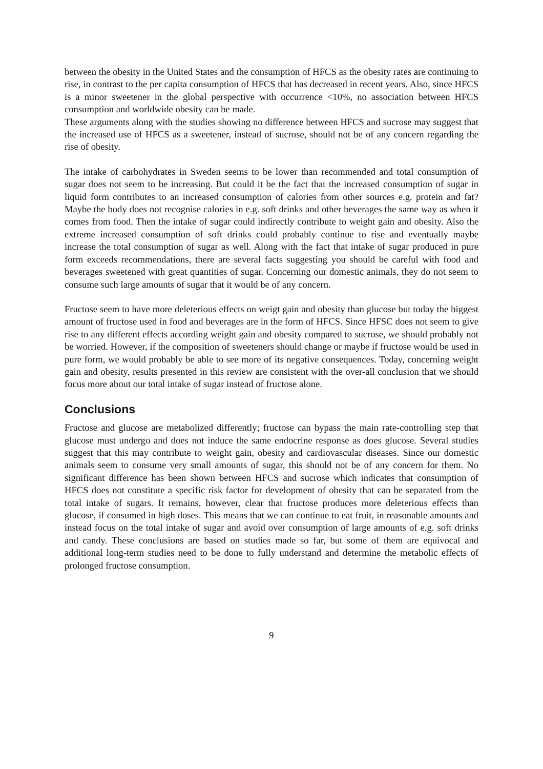between the obesity in the United States and the consumption of HFCS as the obesity rates are continuing to rise, in contrast to the per capita consumption of HFCS that has decreased in recent years. Also, since HFCS is a minor sweetener in the global perspective with occurrence <10%, no association between HFCS consumption and worldwide obesity can be made.
These arguments along with the studies showing no difference between HFCS and sucrose may suggest that the increased use of HFCS as a sweetener, instead of sucrose, should not be of any concern regarding the rise of obesity.
The intake of carbohydrates in Sweden seems to be lower than recommended and total consumption of sugar does not seem to be increasing. But could it be the fact that the increased consumption of sugar in liquid form contributes to an increased consumption of calories from other sources e.g. protein and fat? Maybe the body does not recognise calories in e.g. soft drinks and other beverages the same way as when it comes from food. Then the intake of sugar could indirectly contribute to weight gain and obesity. Also the extreme increased consumption of soft drinks could probably continue to rise and eventually maybe increase the total consumption of sugar as well. Along with the fact that intake of sugar produced in pure form exceeds recommendations, there are several facts suggesting you should be careful with food and beverages sweetened with great quantities of sugar. Concerning our domestic animals, they do not seem to consume such large amounts of sugar that it would be of any concern.
Fructose seem to have more deleterious effects on weigt gain and obesity than glucose but today the biggest amount of fructose used in food and beverages are in the form of HFCS. Since HFSC does not seem to give rise to any different effects according weight gain and obesity compared to sucrose, we should probably not be worried. However, if the composition of sweeteners should change or maybe if fructose would be used in pure form, we would probably be able to see more of its negative consequences. Today, concerning weight gain and obesity, results presented in this review are consistent with the over-all conclusion that we should focus more about our total intake of sugar instead of fructose alone.
Conclusions
Fructose and glucose are metabolized differently; fructose can bypass the main rate-controlling step that glucose must undergo and does not induce the same endocrine response as does glucose. Several studies suggest that this may contribute to weight gain, obesity and cardiovascular diseases. Since our domestic animals seem to consume very small amounts of sugar, this should not be of any concern for them. No significant difference has been shown between HFCS and sucrose which indicates that consumption of HFCS does not constitute a specific risk factor for development of obesity that can be separated from the total intake of sugars. It remains, however, clear that fructose produces more deleterious effects than glucose, if consumed in high doses. This means that we can continue to eat fruit, in reasonable amounts and instead focus on the total intake of sugar and avoid over consumption of large amounts of e.g. soft drinks and candy. These conclusions are based on studies made so far, but some of them are equivocal and additional long-term studies need to be done to fully understand and determine the metabolic effects of prolonged fructose consumption.
9